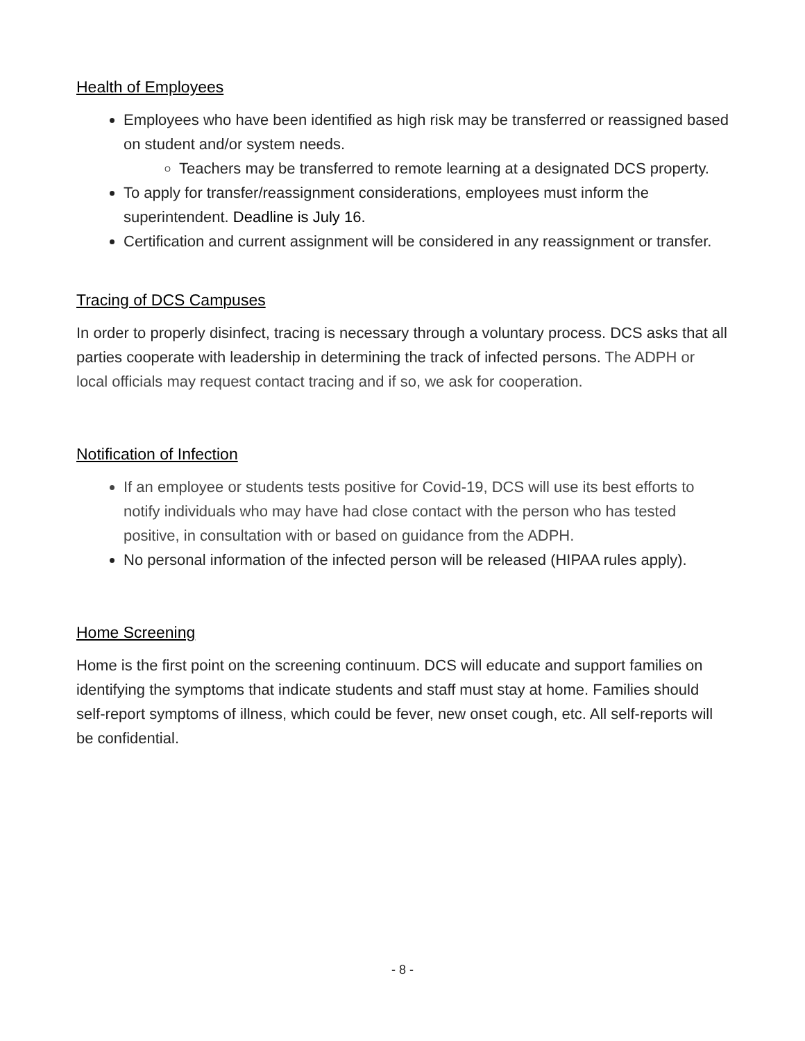Health of Employees
Employees who have been identified as high risk may be transferred or reassigned based on student and/or system needs.
Teachers may be transferred to remote learning at a designated DCS property.
To apply for transfer/reassignment considerations, employees must inform the superintendent. Deadline is July 16.
Certification and current assignment will be considered in any reassignment or transfer.
Tracing of DCS Campuses
In order to properly disinfect, tracing is necessary through a voluntary process. DCS asks that all parties cooperate with leadership in determining the track of infected persons. The ADPH or local officials may request contact tracing and if so, we ask for cooperation.
Notification of Infection
If an employee or students tests positive for Covid-19, DCS will use its best efforts to notify individuals who may have had close contact with the person who has tested positive, in consultation with or based on guidance from the ADPH.
No personal information of the infected person will be released (HIPAA rules apply).
Home Screening
Home is the first point on the screening continuum. DCS will educate and support families on identifying the symptoms that indicate students and staff must stay at home. Families should self-report symptoms of illness, which could be fever, new onset cough, etc. All self-reports will be confidential.
- 8 -